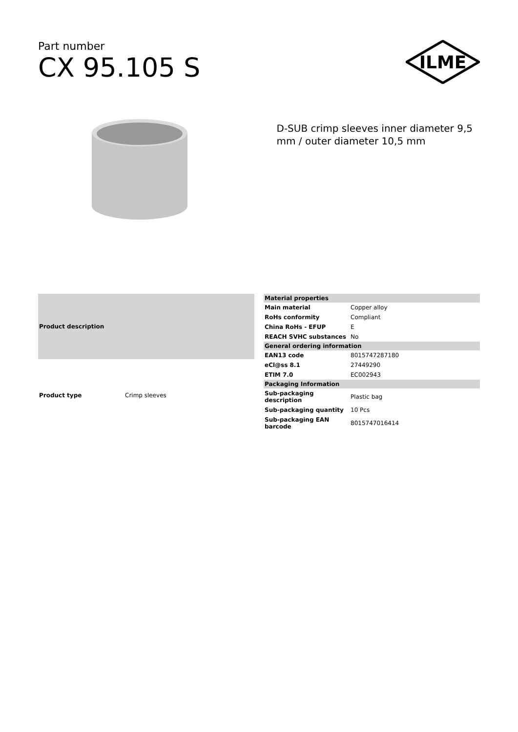Part number
CX 95.105 S
ILME
D-SUB crimp sleeves inner diameter 9,5 mm / outer diameter 10,5 mm
| Product description | |
| --- | --- |
| Product type | Crimp sleeves |
| Material properties | |
| --- | --- |
| Main material | Copper alloy |
| RoHs conformity | Compliant |
| China RoHs - EFUP | E |
| REACH SVHC substances | No |
| General ordering information | |
| EAN13 code | 8015747287180 |
| eCl@ss 8.1 | 27449290 |
| ETIM 7.0 | EC002943 |
| Packaging Information | |
| Sub-packaging description | Plastic bag |
| Sub-packaging quantity | 10 Pcs |
| Sub-packaging EAN barcode | 8015747016414 |